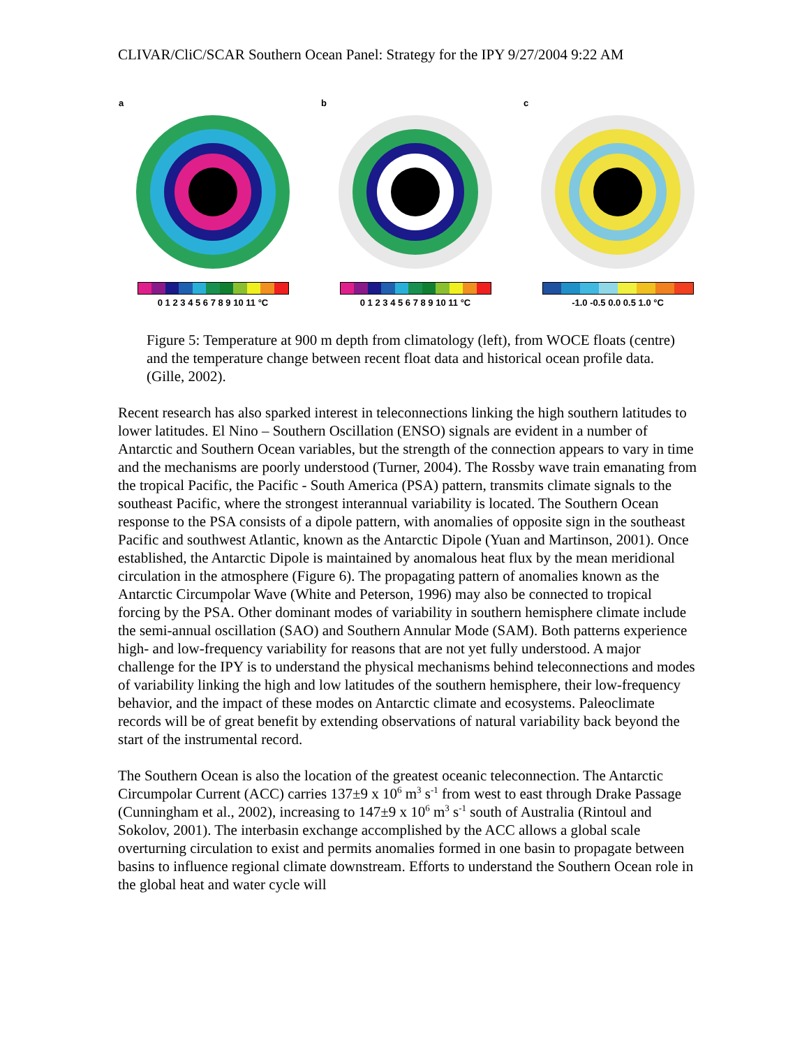CLIVAR/CliC/SCAR Southern Ocean Panel: Strategy for the IPY 9/27/2004 9:22 AM
a
0 1 2 3 4 5 6 7 8 9 10 11 °C
b
0 1 2 3 4 5 6 7 8 9 10 11 °C
c
-1.0 -0.5 0.0 0.5 1.0 °C
Figure 5: Temperature at 900 m depth from climatology (left), from WOCE floats (centre) and the temperature change between recent float data and historical ocean profile data. (Gille, 2002).
Recent research has also sparked interest in teleconnections linking the high southern latitudes to lower latitudes. El Nino – Southern Oscillation (ENSO) signals are evident in a number of Antarctic and Southern Ocean variables, but the strength of the connection appears to vary in time and the mechanisms are poorly understood (Turner, 2004). The Rossby wave train emanating from the tropical Pacific, the Pacific - South America (PSA) pattern, transmits climate signals to the southeast Pacific, where the strongest interannual variability is located. The Southern Ocean response to the PSA consists of a dipole pattern, with anomalies of opposite sign in the southeast Pacific and southwest Atlantic, known as the Antarctic Dipole (Yuan and Martinson, 2001). Once established, the Antarctic Dipole is maintained by anomalous heat flux by the mean meridional circulation in the atmosphere (Figure 6). The propagating pattern of anomalies known as the Antarctic Circumpolar Wave (White and Peterson, 1996) may also be connected to tropical forcing by the PSA. Other dominant modes of variability in southern hemisphere climate include the semi-annual oscillation (SAO) and Southern Annular Mode (SAM). Both patterns experience high- and low-frequency variability for reasons that are not yet fully understood. A major challenge for the IPY is to understand the physical mechanisms behind teleconnections and modes of variability linking the high and low latitudes of the southern hemisphere, their low-frequency behavior, and the impact of these modes on Antarctic climate and ecosystems. Paleoclimate records will be of great benefit by extending observations of natural variability back beyond the start of the instrumental record.
The Southern Ocean is also the location of the greatest oceanic teleconnection. The Antarctic Circumpolar Current (ACC) carries 137±9 x 10<sup>6</sup> m<sup>3</sup> s<sup>-1</sup> from west to east through Drake Passage (Cunningham et al., 2002), increasing to 147±9 x 10<sup>6</sup> m<sup>3</sup> s<sup>-1</sup> south of Australia (Rintoul and Sokolov, 2001). The interbasin exchange accomplished by the ACC allows a global scale overturning circulation to exist and permits anomalies formed in one basin to propagate between basins to influence regional climate downstream. Efforts to understand the Southern Ocean role in the global heat and water cycle will